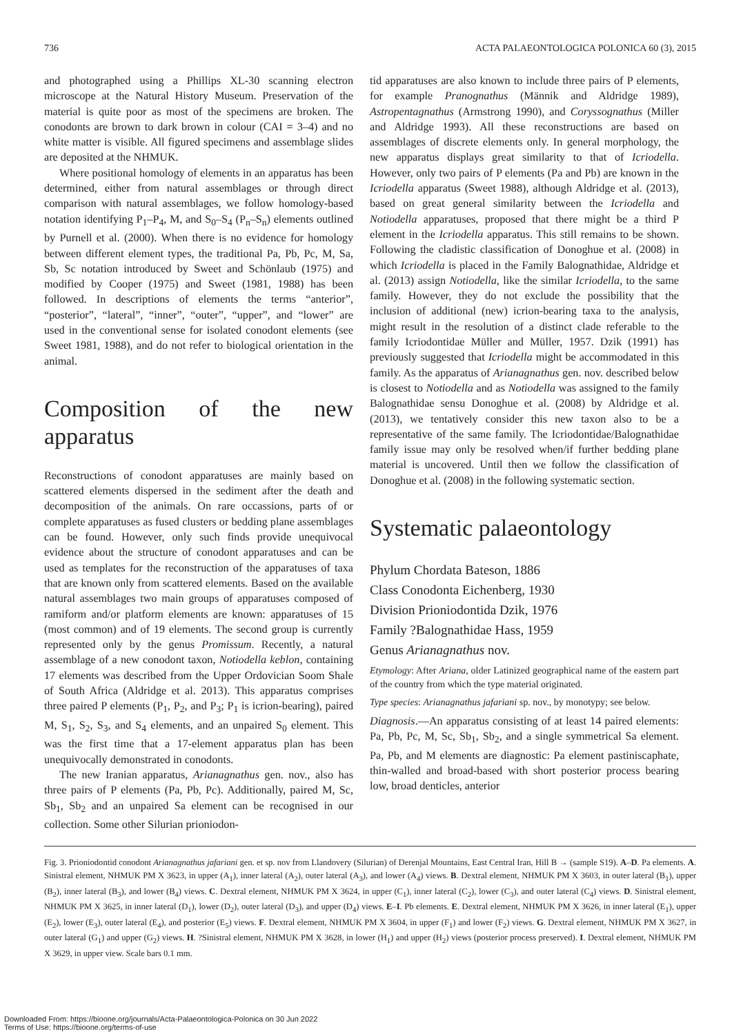736 ACTA PALAEONTOLOGICA POLONICA 60 (3), 2015
and photographed using a Phillips XL-30 scanning electron microscope at the Natural History Museum. Preservation of the material is quite poor as most of the specimens are broken. The conodonts are brown to dark brown in colour (CAI = 3–4) and no white matter is visible. All figured specimens and assemblage slides are deposited at the NHMUK.
Where positional homology of elements in an apparatus has been determined, either from natural assemblages or through direct comparison with natural assemblages, we follow homology-based notation identifying P<sub>1</sub>–P<sub>4</sub>, M, and S<sub>0</sub>–S<sub>4</sub> (P<sub>n</sub>–S<sub>n</sub>) elements outlined by Purnell et al. (2000). When there is no evidence for homology between different element types, the traditional Pa, Pb, Pc, M, Sa, Sb, Sc notation introduced by Sweet and Schönlaub (1975) and modified by Cooper (1975) and Sweet (1981, 1988) has been followed. In descriptions of elements the terms “anterior”, “posterior”, “lateral”, “inner”, “outer”, “upper”, and “lower” are used in the conventional sense for isolated conodont elements (see Sweet 1981, 1988), and do not refer to biological orientation in the animal.
Composition of the new apparatus
Reconstructions of conodont apparatuses are mainly based on scattered elements dispersed in the sediment after the death and decomposition of the animals. On rare occassions, parts of or complete apparatuses as fused clusters or bedding plane assemblages can be found. However, only such finds provide unequivocal evidence about the structure of conodont apparatuses and can be used as templates for the reconstruction of the apparatuses of taxa that are known only from scattered elements. Based on the available natural assemblages two main groups of apparatuses composed of ramiform and/or platform elements are known: apparatuses of 15 (most common) and of 19 elements. The second group is currently represented only by the genus Promissum. Recently, a natural assemblage of a new conodont taxon, Notiodella keblon, containing 17 elements was described from the Upper Ordovician Soom Shale of South Africa (Aldridge et al. 2013). This apparatus comprises three paired P elements (P<sub>1</sub>, P<sub>2</sub>, and P<sub>3</sub>; P<sub>1</sub> is icrion-bearing), paired M, S<sub>1</sub>, S<sub>2</sub>, S<sub>3</sub>, and S<sub>4</sub> elements, and an unpaired S<sub>0</sub> element. This was the first time that a 17-element apparatus plan has been unequivocally demonstrated in conodonts.
The new Iranian apparatus, Arianagnathus gen. nov., also has three pairs of P elements (Pa, Pb, Pc). Additionally, paired M, Sc, Sb<sub>1</sub>, Sb<sub>2</sub> and an unpaired Sa element can be recognised in our collection. Some other Silurian prioniodon-
tid apparatuses are also known to include three pairs of P elements, for example Pranognathus (Männik and Aldridge 1989), Astropentagnathus (Armstrong 1990), and Coryssognathus (Miller and Aldridge 1993). All these reconstructions are based on assemblages of discrete elements only. In general morphology, the new apparatus displays great similarity to that of Icriodella. However, only two pairs of P elements (Pa and Pb) are known in the Icriodella apparatus (Sweet 1988), although Aldridge et al. (2013), based on great general similarity between the Icriodella and Notiodella apparatuses, proposed that there might be a third P element in the Icriodella apparatus. This still remains to be shown. Following the cladistic classification of Donoghue et al. (2008) in which Icriodella is placed in the Family Balognathidae, Aldridge et al. (2013) assign Notiodella, like the similar Icriodella, to the same family. However, they do not exclude the possibility that the inclusion of additional (new) icrion-bearing taxa to the analysis, might result in the resolution of a distinct clade referable to the family Icriodontidae Müller and Müller, 1957. Dzik (1991) has previously suggested that Icriodella might be accommodated in this family. As the apparatus of Arianagnathus gen. nov. described below is closest to Notiodella and as Notiodella was assigned to the family Balognathidae sensu Donoghue et al. (2008) by Aldridge et al. (2013), we tentatively consider this new taxon also to be a representative of the same family. The Icriodontidae/Balognathidae family issue may only be resolved when/if further bedding plane material is uncovered. Until then we follow the classification of Donoghue et al. (2008) in the following systematic section.
Systematic palaeontology
Phylum Chordata Bateson, 1886
Class Conodonta Eichenberg, 1930
Division Prioniodontida Dzik, 1976
Family ?Balognathidae Hass, 1959
Genus Arianagnathus nov.
Etymology: After Ariana, older Latinized geographical name of the eastern part of the country from which the type material originated.
Type species: Arianagnathus jafariani sp. nov., by monotypy; see below.
Diagnosis.—An apparatus consisting of at least 14 paired elements: Pa, Pb, Pc, M, Sc, Sb<sub>1</sub>, Sb<sub>2</sub>, and a single symmetrical Sa element. Pa, Pb, and M elements are diagnostic: Pa element pastiniscaphate, thin-walled and broad-based with short posterior process bearing low, broad denticles, anterior
Fig. 3. Prioniodontid conodont Arianagnathus jafariani gen. et sp. nov from Llandovery (Silurian) of Derenjal Mountains, East Central Iran, Hill B → (sample S19). A–D. Pa elements. A. Sinistral element, NHMUK PM X 3623, in upper (A<sub>1</sub>), inner lateral (A<sub>2</sub>), outer lateral (A<sub>3</sub>), and lower (A<sub>4</sub>) views. B. Dextral element, NHMUK PM X 3603, in outer lateral (B<sub>1</sub>), upper (B<sub>2</sub>), inner lateral (B<sub>3</sub>), and lower (B<sub>4</sub>) views. C. Dextral element, NHMUK PM X 3624, in upper (C<sub>1</sub>), inner lateral (C<sub>2</sub>), lower (C<sub>3</sub>), and outer lateral (C<sub>4</sub>) views. D. Sinistral element, NHMUK PM X 3625, in inner lateral (D<sub>1</sub>), lower (D<sub>2</sub>), outer lateral (D<sub>3</sub>), and upper (D<sub>4</sub>) views. E–I. Pb elements. E. Dextral element, NHMUK PM X 3626, in inner lateral (E<sub>1</sub>), upper (E<sub>2</sub>), lower (E<sub>3</sub>), outer lateral (E<sub>4</sub>), and posterior (E<sub>5</sub>) views. F. Dextral element, NHMUK PM X 3604, in upper (F<sub>1</sub>) and lower (F<sub>2</sub>) views. G. Dextral element, NHMUK PM X 3627, in outer lateral (G<sub>1</sub>) and upper (G<sub>2</sub>) views. H. ?Sinistral element, NHMUK PM X 3628, in lower (H<sub>1</sub>) and upper (H<sub>2</sub>) views (posterior process preserved). I. Dextral element, NHMUK PM X 3629, in upper view. Scale bars 0.1 mm.
Downloaded From: https://bioone.org/journals/Acta-Palaeontologica-Polonica on 30 Jun 2022
Terms of Use: https://bioone.org/terms-of-use